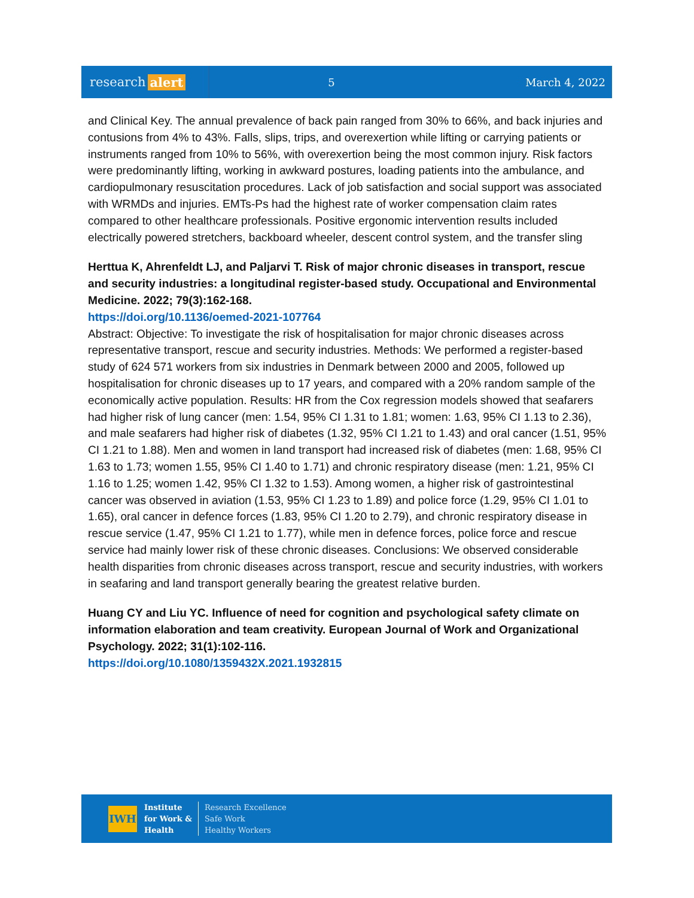research alert
5 March 4, 2022
and Clinical Key. The annual prevalence of back pain ranged from 30% to 66%, and back injuries and contusions from 4% to 43%. Falls, slips, trips, and overexertion while lifting or carrying patients or instruments ranged from 10% to 56%, with overexertion being the most common injury. Risk factors were predominantly lifting, working in awkward postures, loading patients into the ambulance, and cardiopulmonary resuscitation procedures. Lack of job satisfaction and social support was associated with WRMDs and injuries. EMTs-Ps had the highest rate of worker compensation claim rates compared to other healthcare professionals. Positive ergonomic intervention results included electrically powered stretchers, backboard wheeler, descent control system, and the transfer sling
Herttua K, Ahrenfeldt LJ, and Paljarvi T. Risk of major chronic diseases in transport, rescue and security industries: a longitudinal register-based study. Occupational and Environmental Medicine. 2022; 79(3):162-168.
https://doi.org/10.1136/oemed-2021-107764
Abstract: Objective: To investigate the risk of hospitalisation for major chronic diseases across representative transport, rescue and security industries. Methods: We performed a register-based study of 624 571 workers from six industries in Denmark between 2000 and 2005, followed up hospitalisation for chronic diseases up to 17 years, and compared with a 20% random sample of the economically active population. Results: HR from the Cox regression models showed that seafarers had higher risk of lung cancer (men: 1.54, 95% CI 1.31 to 1.81; women: 1.63, 95% CI 1.13 to 2.36), and male seafarers had higher risk of diabetes (1.32, 95% CI 1.21 to 1.43) and oral cancer (1.51, 95% CI 1.21 to 1.88). Men and women in land transport had increased risk of diabetes (men: 1.68, 95% CI 1.63 to 1.73; women 1.55, 95% CI 1.40 to 1.71) and chronic respiratory disease (men: 1.21, 95% CI 1.16 to 1.25; women 1.42, 95% CI 1.32 to 1.53). Among women, a higher risk of gastrointestinal cancer was observed in aviation (1.53, 95% CI 1.23 to 1.89) and police force (1.29, 95% CI 1.01 to 1.65), oral cancer in defence forces (1.83, 95% CI 1.20 to 2.79), and chronic respiratory disease in rescue service (1.47, 95% CI 1.21 to 1.77), while men in defence forces, police force and rescue service had mainly lower risk of these chronic diseases. Conclusions: We observed considerable health disparities from chronic diseases across transport, rescue and security industries, with workers in seafaring and land transport generally bearing the greatest relative burden.
Huang CY and Liu YC. Influence of need for cognition and psychological safety climate on information elaboration and team creativity. European Journal of Work and Organizational Psychology. 2022; 31(1):102-116.
https://doi.org/10.1080/1359432X.2021.1932815
IWH
Institute
for Work &
Health
Research Excellence
Safe Work
Healthy Workers